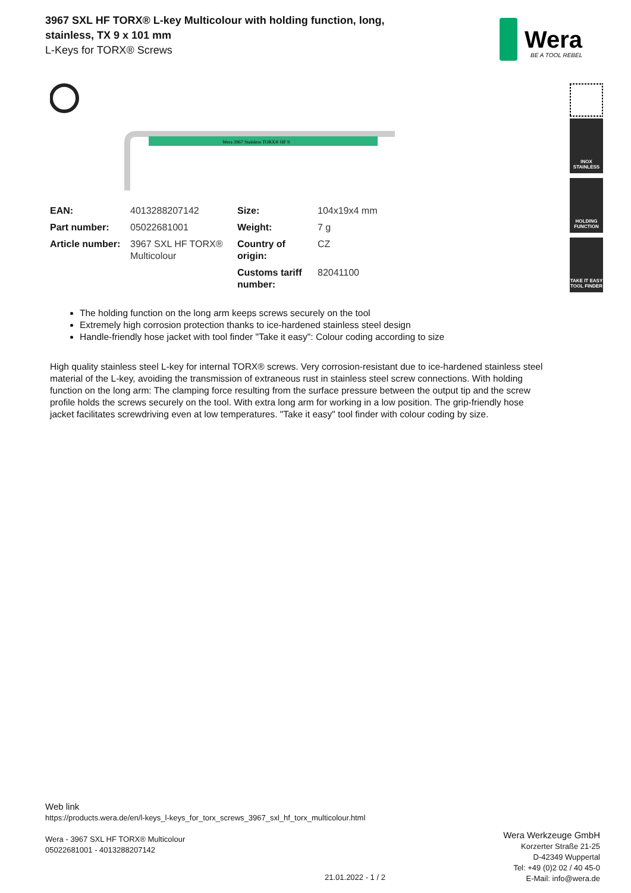3967 SXL HF TORX® L-key Multicolour with holding function, long, stainless, TX 9 x 101 mm
L-Keys for TORX® Screws
Wera
BE A TOOL REBEL
INOX
STAINLESS
HOLDING
FUNCTION
TAKE IT EASY
TOOL FINDER
Wera 3967 Stainless TORX® HF 9
| EAN: | 4013288207142 | Size: | 104x19x4 mm |
| Part number: | 05022681001 | Weight: | 7 g |
| Article number: | 3967 SXL HF TORX® Multicolour | Country of origin: | CZ |
| | | Customs tariff number: | 82041100 |
The holding function on the long arm keeps screws securely on the tool
Extremely high corrosion protection thanks to ice-hardened stainless steel design
Handle-friendly hose jacket with tool finder "Take it easy": Colour coding according to size
High quality stainless steel L-key for internal TORX® screws. Very corrosion-resistant due to ice-hardened stainless steel material of the L-key, avoiding the transmission of extraneous rust in stainless steel screw connections. With holding function on the long arm: The clamping force resulting from the surface pressure between the output tip and the screw profile holds the screws securely on the tool. With extra long arm for working in a low position. The grip-friendly hose jacket facilitates screwdriving even at low temperatures. "Take it easy" tool finder with colour coding by size.
Web link
https://products.wera.de/en/l-keys_l-keys_for_torx_screws_3967_sxl_hf_torx_multicolour.html
Wera - 3967 SXL HF TORX® Multicolour
05022681001 - 4013288207142
Wera Werkzeuge GmbH
Korzerter Straße 21-25
D-42349 Wuppertal
Tel: +49 (0)2 02 / 40 45-0
E-Mail: info@wera.de
21.01.2022 - 1 / 2